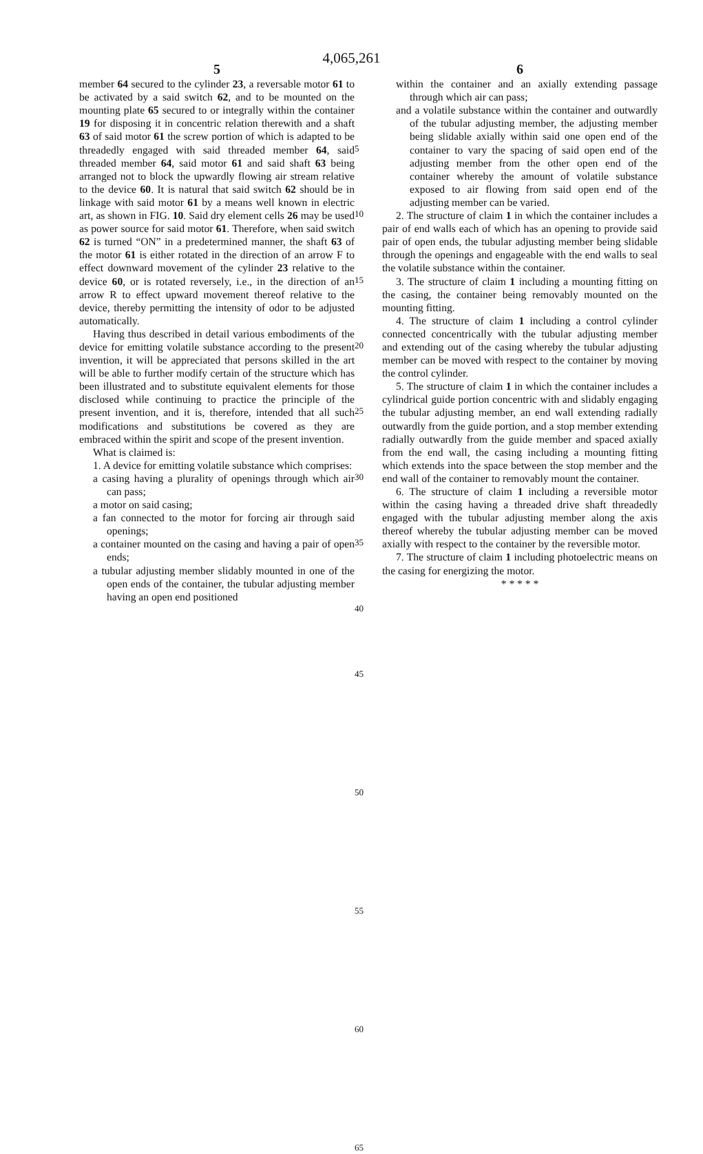4,065,261
5
member 64 secured to the cylinder 23, a reversable motor 61 to be activated by a said switch 62, and to be mounted on the mounting plate 65 secured to or integrally within the container 19 for disposing it in concentric relation therewith and a shaft 63 of said motor 61 the screw portion of which is adapted to be threadedly engaged with said threaded member 64, said threaded member 64, said motor 61 and said shaft 63 being arranged not to block the upwardly flowing air stream relative to the device 60. It is natural that said switch 62 should be in linkage with said motor 61 by a means well known in electric art, as shown in FIG. 10. Said dry element cells 26 may be used as power source for said motor 61. Therefore, when said switch 62 is turned “ON” in a predetermined manner, the shaft 63 of the motor 61 is either rotated in the direction of an arrow F to effect downward movement of the cylinder 23 relative to the device 60, or is rotated reversely, i.e., in the direction of an arrow R to effect upward movement thereof relative to the device, thereby permitting the intensity of odor to be adjusted automatically.
Having thus described in detail various embodiments of the device for emitting volatile substance according to the present invention, it will be appreciated that persons skilled in the art will be able to further modify certain of the structure which has been illustrated and to substitute equivalent elements for those disclosed while continuing to practice the principle of the present invention, and it is, therefore, intended that all such modifications and substitutions be covered as they are embraced within the spirit and scope of the present invention.
What is claimed is:
1. A device for emitting volatile substance which comprises:
a casing having a plurality of openings through which air can pass;
a motor on said casing;
a fan connected to the motor for forcing air through said openings;
a container mounted on the casing and having a pair of open ends;
a tubular adjusting member slidably mounted in one of the open ends of the container, the tubular adjusting member having an open end positioned
5
10
15
20
25
30
35
40
45
50
55
60
65
6
within the container and an axially extending passage through which air can pass;
and a volatile substance within the container and outwardly of the tubular adjusting member, the adjusting member being slidable axially within said one open end of the container to vary the spacing of said open end of the adjusting member from the other open end of the container whereby the amount of volatile substance exposed to air flowing from said open end of the adjusting member can be varied.
2. The structure of claim 1 in which the container includes a pair of end walls each of which has an opening to provide said pair of open ends, the tubular adjusting member being slidable through the openings and engageable with the end walls to seal the volatile substance within the container.
3. The structure of claim 1 including a mounting fitting on the casing, the container being removably mounted on the mounting fitting.
4. The structure of claim 1 including a control cylinder connected concentrically with the tubular adjusting member and extending out of the casing whereby the tubular adjusting member can be moved with respect to the container by moving the control cylinder.
5. The structure of claim 1 in which the container includes a cylindrical guide portion concentric with and slidably engaging the tubular adjusting member, an end wall extending radially outwardly from the guide portion, and a stop member extending radially outwardly from the guide member and spaced axially from the end wall, the casing including a mounting fitting which extends into the space between the stop member and the end wall of the container to removably mount the container.
6. The structure of claim 1 including a reversible motor within the casing having a threaded drive shaft threadedly engaged with the tubular adjusting member along the axis thereof whereby the tubular adjusting member can be moved axially with respect to the container by the reversible motor.
7. The structure of claim 1 including photoelectric means on the casing for energizing the motor.
* * * * *